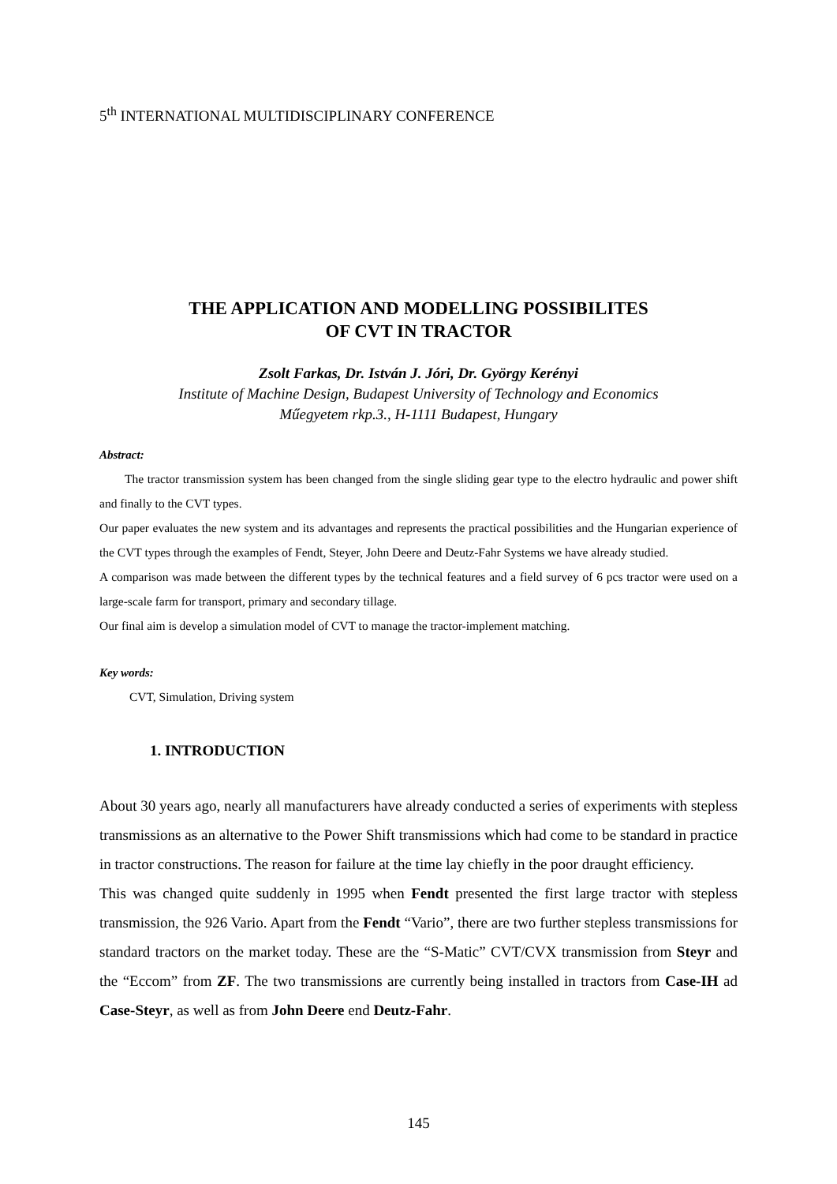5<sup>th</sup> INTERNATIONAL MULTIDISCIPLINARY CONFERENCE
THE APPLICATION AND MODELLING POSSIBILITES
OF CVT IN TRACTOR
Zsolt Farkas, Dr. István J. Jóri, Dr. György Kerényi
Institute of Machine Design, Budapest University of Technology and Economics
Műegyetem rkp.3., H-1111 Budapest, Hungary
Abstract:
The tractor transmission system has been changed from the single sliding gear type to the electro hydraulic and power shift and finally to the CVT types.
Our paper evaluates the new system and its advantages and represents the practical possibilities and the Hungarian experience of the CVT types through the examples of Fendt, Steyer, John Deere and Deutz-Fahr Systems we have already studied.
A comparison was made between the different types by the technical features and a field survey of 6 pcs tractor were used on a large-scale farm for transport, primary and secondary tillage.
Our final aim is develop a simulation model of CVT to manage the tractor-implement matching.
Key words:
CVT, Simulation, Driving system
1. INTRODUCTION
About 30 years ago, nearly all manufacturers have already conducted a series of experiments with stepless transmissions as an alternative to the Power Shift transmissions which had come to be standard in practice in tractor constructions. The reason for failure at the time lay chiefly in the poor draught efficiency.
This was changed quite suddenly in 1995 when Fendt presented the first large tractor with stepless transmission, the 926 Vario. Apart from the Fendt “Vario”, there are two further stepless transmissions for standard tractors on the market today. These are the “S-Matic” CVT/CVX transmission from Steyr and the “Eccom” from ZF. The two transmissions are currently being installed in tractors from Case-IH ad Case-Steyr, as well as from John Deere end Deutz-Fahr.
145